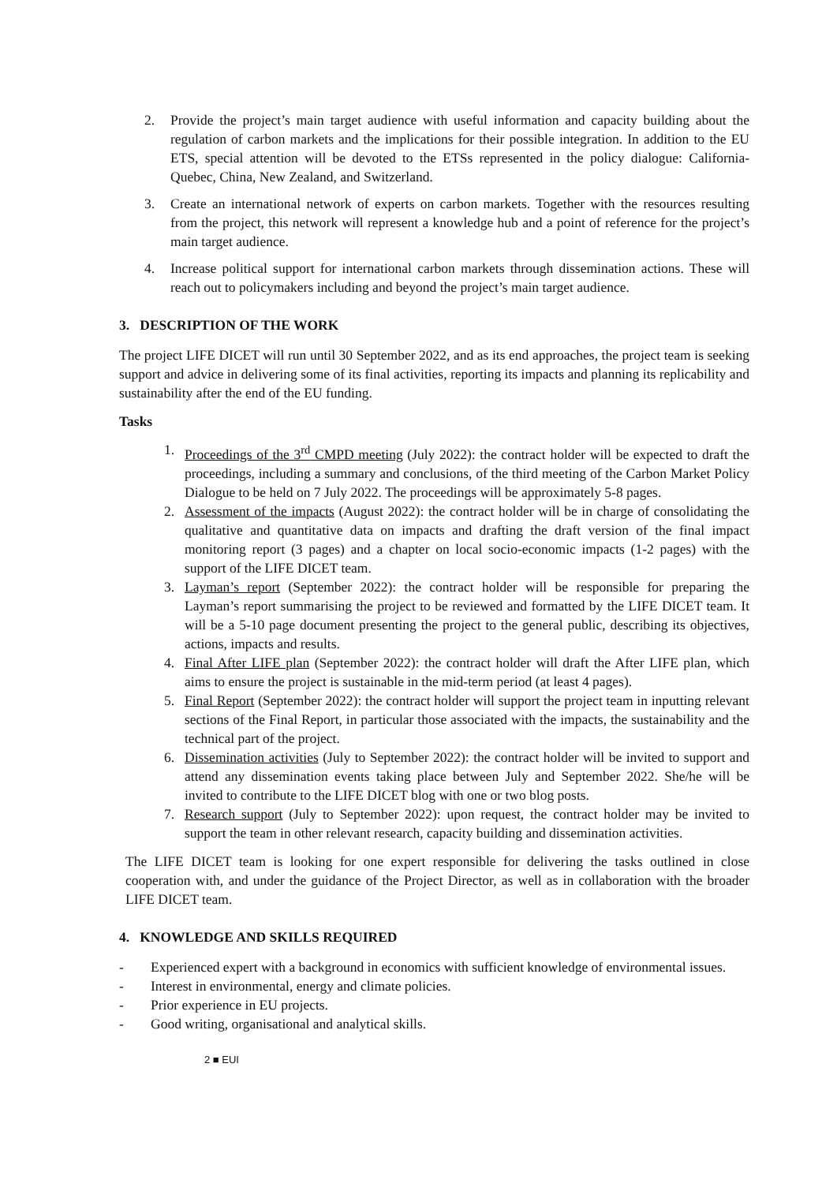2. Provide the project’s main target audience with useful information and capacity building about the regulation of carbon markets and the implications for their possible integration. In addition to the EU ETS, special attention will be devoted to the ETSs represented in the policy dialogue: California-Quebec, China, New Zealand, and Switzerland.
3. Create an international network of experts on carbon markets. Together with the resources resulting from the project, this network will represent a knowledge hub and a point of reference for the project’s main target audience.
4. Increase political support for international carbon markets through dissemination actions. These will reach out to policymakers including and beyond the project’s main target audience.
3. DESCRIPTION OF THE WORK
The project LIFE DICET will run until 30 September 2022, and as its end approaches, the project team is seeking support and advice in delivering some of its final activities, reporting its impacts and planning its replicability and sustainability after the end of the EU funding.
Tasks
1. Proceedings of the 3<sup>rd</sup> CMPD meeting (July 2022): the contract holder will be expected to draft the proceedings, including a summary and conclusions, of the third meeting of the Carbon Market Policy Dialogue to be held on 7 July 2022. The proceedings will be approximately 5-8 pages.
2. Assessment of the impacts (August 2022): the contract holder will be in charge of consolidating the qualitative and quantitative data on impacts and drafting the draft version of the final impact monitoring report (3 pages) and a chapter on local socio-economic impacts (1-2 pages) with the support of the LIFE DICET team.
3. Layman’s report (September 2022): the contract holder will be responsible for preparing the Layman’s report summarising the project to be reviewed and formatted by the LIFE DICET team. It will be a 5-10 page document presenting the project to the general public, describing its objectives, actions, impacts and results.
4. Final After LIFE plan (September 2022): the contract holder will draft the After LIFE plan, which aims to ensure the project is sustainable in the mid-term period (at least 4 pages).
5. Final Report (September 2022): the contract holder will support the project team in inputting relevant sections of the Final Report, in particular those associated with the impacts, the sustainability and the technical part of the project.
6. Dissemination activities (July to September 2022): the contract holder will be invited to support and attend any dissemination events taking place between July and September 2022. She/he will be invited to contribute to the LIFE DICET blog with one or two blog posts.
7. Research support (July to September 2022): upon request, the contract holder may be invited to support the team in other relevant research, capacity building and dissemination activities.
The LIFE DICET team is looking for one expert responsible for delivering the tasks outlined in close cooperation with, and under the guidance of the Project Director, as well as in collaboration with the broader LIFE DICET team.
4. KNOWLEDGE AND SKILLS REQUIRED
- Experienced expert with a background in economics with sufficient knowledge of environmental issues.
- Interest in environmental, energy and climate policies.
- Prior experience in EU projects.
- Good writing, organisational and analytical skills.
2 ■ EUI